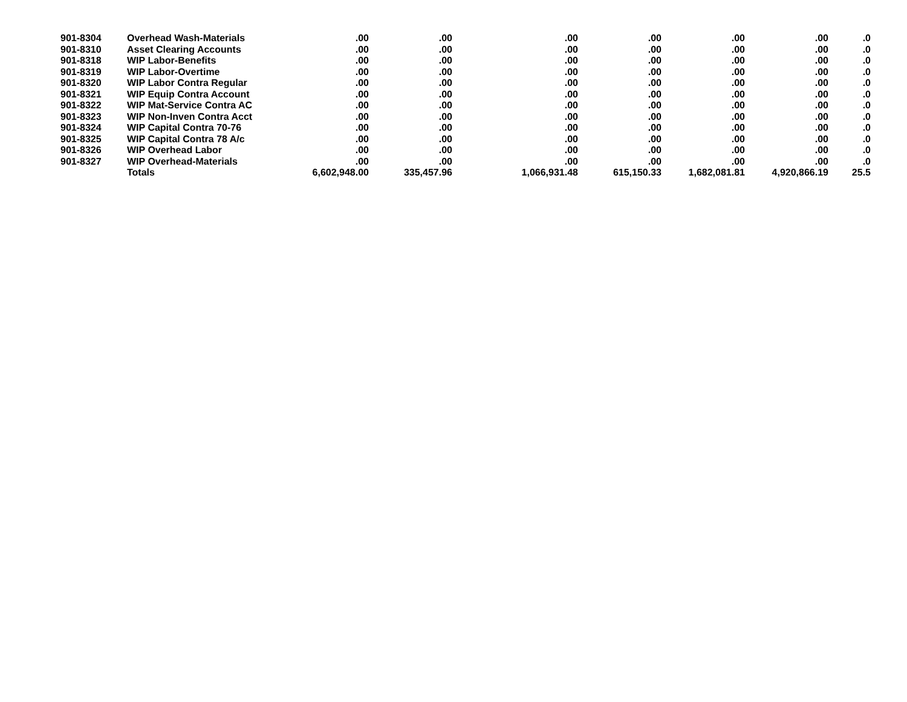| 901-8304 | Overhead Wash-Materials | .00 | .00 | .00 | .00 | .00 | .00 | .0 |
| 901-8310 | Asset Clearing Accounts | .00 | .00 | .00 | .00 | .00 | .00 | .0 |
| 901-8318 | WIP Labor-Benefits | .00 | .00 | .00 | .00 | .00 | .00 | .0 |
| 901-8319 | WIP Labor-Overtime | .00 | .00 | .00 | .00 | .00 | .00 | .0 |
| 901-8320 | WIP Labor Contra Regular | .00 | .00 | .00 | .00 | .00 | .00 | .0 |
| 901-8321 | WIP Equip Contra Account | .00 | .00 | .00 | .00 | .00 | .00 | .0 |
| 901-8322 | WIP Mat-Service Contra AC | .00 | .00 | .00 | .00 | .00 | .00 | .0 |
| 901-8323 | WIP Non-Inven Contra Acct | .00 | .00 | .00 | .00 | .00 | .00 | .0 |
| 901-8324 | WIP Capital Contra 70-76 | .00 | .00 | .00 | .00 | .00 | .00 | .0 |
| 901-8325 | WIP Capital Contra 78 A/c | .00 | .00 | .00 | .00 | .00 | .00 | .0 |
| 901-8326 | WIP Overhead Labor | .00 | .00 | .00 | .00 | .00 | .00 | .0 |
| 901-8327 | WIP Overhead-Materials | .00 | .00 | .00 | .00 | .00 | .00 | .0 |
| | Totals | 6,602,948.00 | 335,457.96 | 1,066,931.48 | 615,150.33 | 1,682,081.81 | 4,920,866.19 | 25.5 |